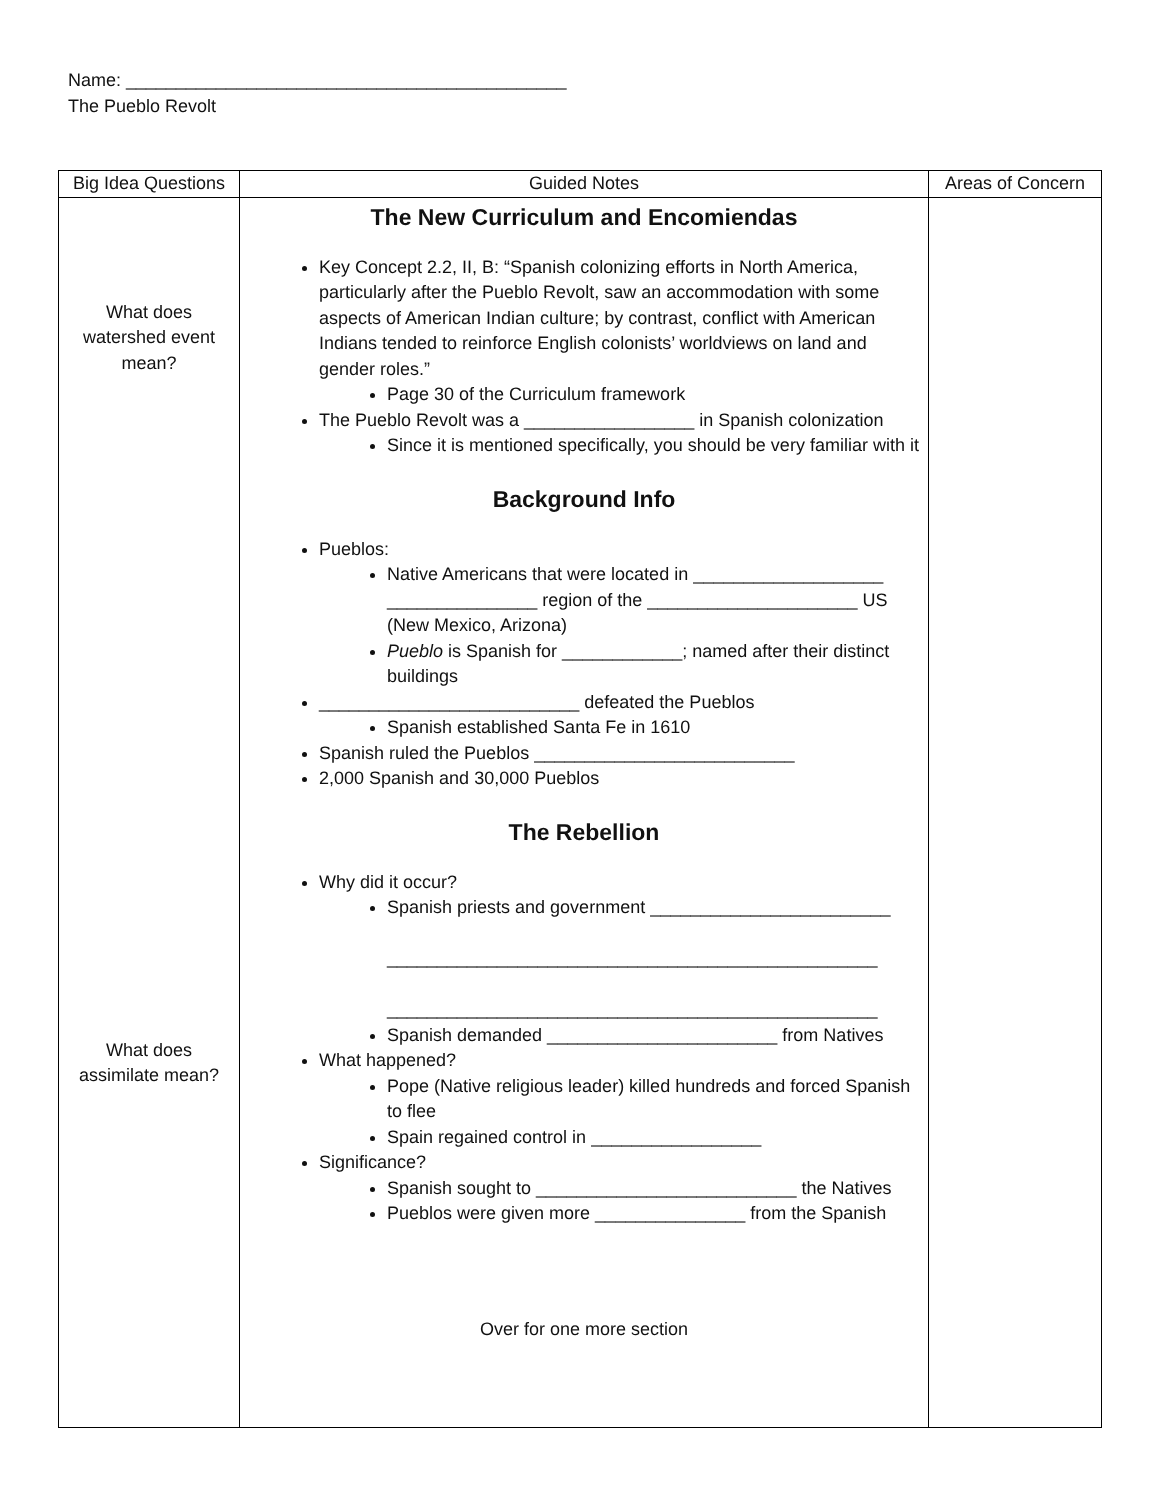Name: ____________________________________________
The Pueblo Revolt
| Big Idea Questions | Guided Notes | Areas of Concern |
| --- | --- | --- |
| What does watershed event mean? What does assimilate mean? | The New Curriculum and Encomiendas Key Concept 2.2, II, B: “Spanish colonizing efforts in North America, particularly after the Pueblo Revolt, saw an accommodation with some aspects of American Indian culture; by contrast, conflict with American Indians tended to reinforce English colonists’ worldviews on land and gender roles.” Page 30 of the Curriculum framework The Pueblo Revolt was a _________________ in Spanish colonization Since it is mentioned specifically, you should be very familiar with it Background Info Pueblos: Native Americans that were located in ___________________ _______________ region of the _____________________ US (New Mexico, Arizona) Pueblo is Spanish for ____________; named after their distinct buildings __________________________ defeated the Pueblos Spanish established Santa Fe in 1610 Spanish ruled the Pueblos __________________________ 2,000 Spanish and 30,000 Pueblos The Rebellion Why did it occur? Spanish priests and government ________________________ _________________________________________________ _________________________________________________ Spanish demanded _______________________ from Natives What happened? Pope (Native religious leader) killed hundreds and forced Spanish to flee Spain regained control in _________________ Significance? Spanish sought to __________________________ the Natives Pueblos were given more _______________ from the Spanish Over for one more section | |